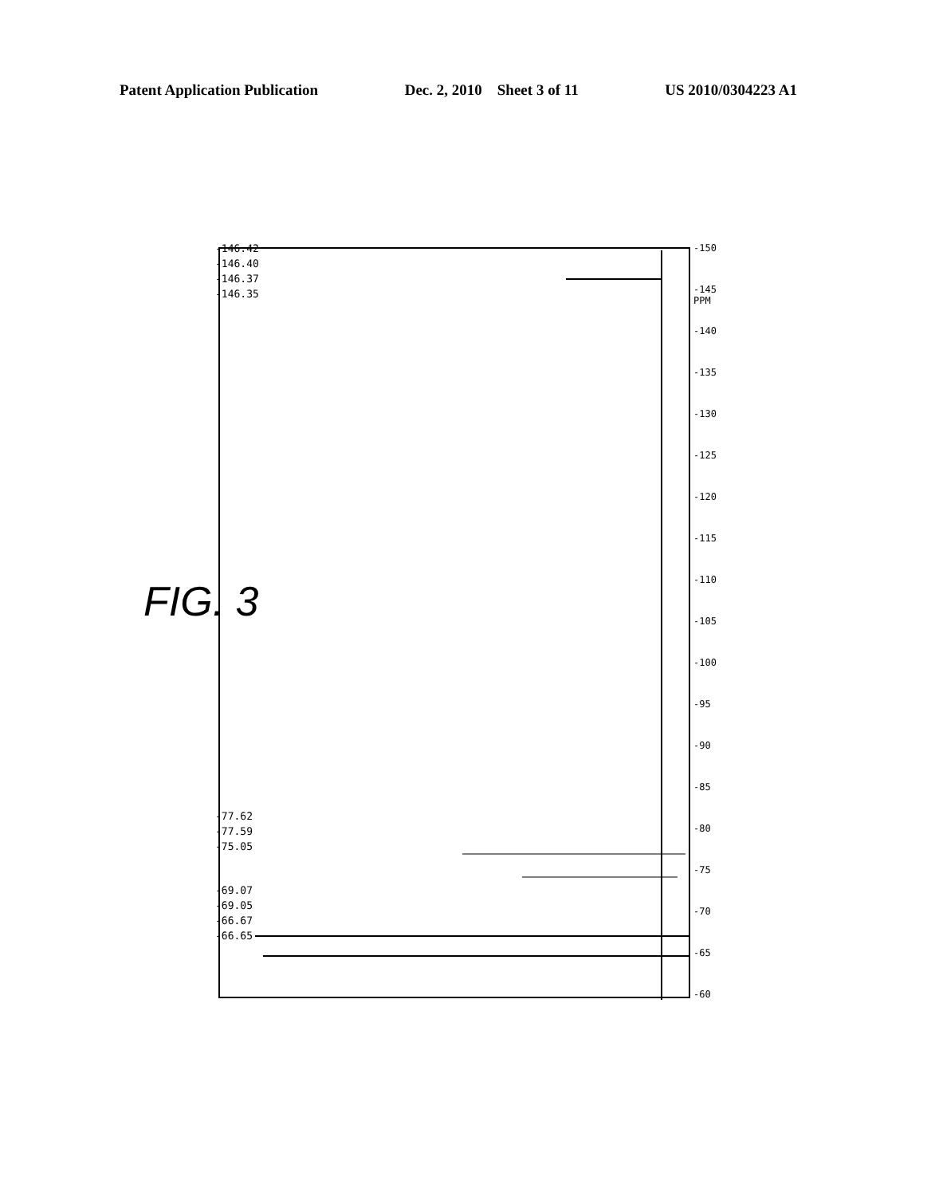Patent Application Publication Dec. 2, 2010 Sheet 3 of 11 US 2010/0304223 A1
FIG. 3
-146.42
-146.40
-146.37
-146.35
-77.62
-77.59
-75.05
-69.07
-69.05
-66.67
-66.65
-150
-145 PPM
-140
-135
-130
-125
-120
-115
-110
-105
-100
-95
-90
-85
-80
-75
-70
-65
-60